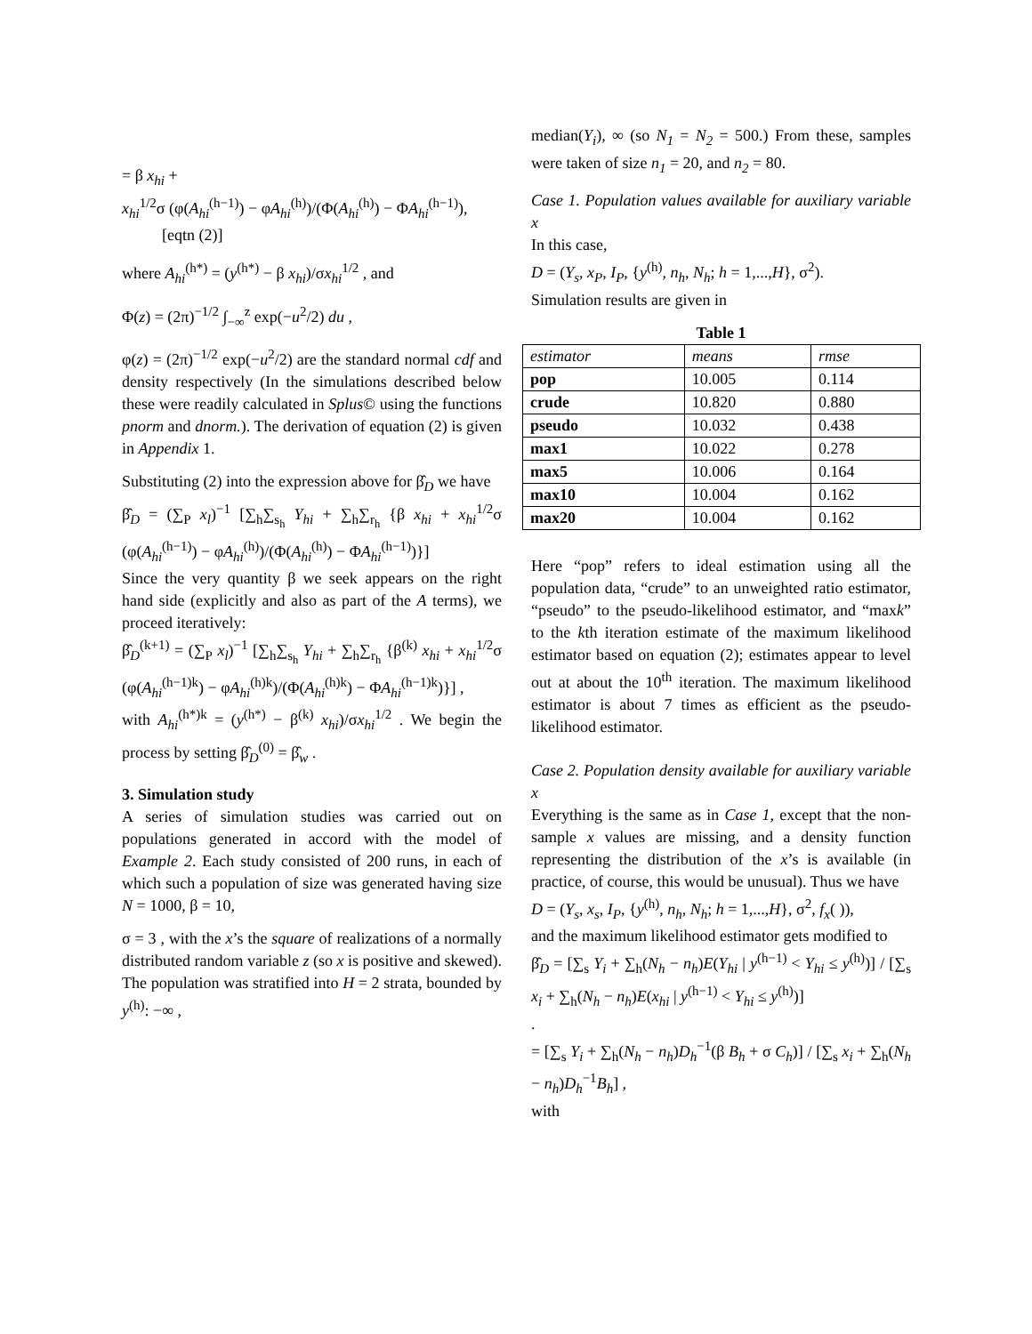= β x<sub>hi</sub> +
x<sub>hi</sub><sup>1/2</sup>σ (φ(A<sub>hi</sub><sup>(h−1)</sup>) − φA<sub>hi</sub><sup>(h)</sup>)/(Φ(A<sub>hi</sub><sup>(h)</sup>) − ΦA<sub>hi</sub><sup>(h−1)</sup>),
[eqtn (2)]
where A<sub>hi</sub><sup>(h*)</sup> = (y<sup>(h*)</sup> − β x<sub>hi</sub>)/σx<sub>hi</sub><sup>1/2</sup> , and
Φ(z) = (2π)<sup>−1/2</sup> ∫<sub>−∞</sub><sup>z</sup> exp(−u<sup>2</sup>/2) du ,
φ(z) = (2π)<sup>−1/2</sup> exp(−u<sup>2</sup>/2) are the standard normal cdf and density respectively (In the simulations described below these were readily calculated in Splus© using the functions pnorm and dnorm.). The derivation of equation (2) is given in Appendix 1.
Substituting (2) into the expression above for β̂<sub>D</sub> we have
β̂<sub>D</sub> = (∑<sub>P</sub> x<sub>l</sub>)<sup>−1</sup> [∑<sub>h</sub>∑<sub>s<sub>h</sub></sub> Y<sub>hi</sub> + ∑<sub>h</sub>∑<sub>r<sub>h</sub></sub> {β x<sub>hi</sub> + x<sub>hi</sub><sup>1/2</sup>σ (φ(A<sub>hi</sub><sup>(h−1)</sup>) − φA<sub>hi</sub><sup>(h)</sup>)/(Φ(A<sub>hi</sub><sup>(h)</sup>) − ΦA<sub>hi</sub><sup>(h−1)</sup>)}]
Since the very quantity β we seek appears on the right hand side (explicitly and also as part of the A terms), we proceed iteratively:
β̂<sub>D</sub><sup>(k+1)</sup> = (∑<sub>P</sub> x<sub>l</sub>)<sup>−1</sup> [∑<sub>h</sub>∑<sub>s<sub>h</sub></sub> Y<sub>hi</sub> + ∑<sub>h</sub>∑<sub>r<sub>h</sub></sub> {β<sup>(k)</sup> x<sub>hi</sub> + x<sub>hi</sub><sup>1/2</sup>σ (φ(A<sub>hi</sub><sup>(h−1)k</sup>) − φA<sub>hi</sub><sup>(h)k</sup>)/(Φ(A<sub>hi</sub><sup>(h)k</sup>) − ΦA<sub>hi</sub><sup>(h−1)k</sup>)}] ,
with A<sub>hi</sub><sup>(h*)k</sup> = (y<sup>(h*)</sup> − β<sup>(k)</sup> x<sub>hi</sub>)/σx<sub>hi</sub><sup>1/2</sup> . We begin the process by setting β̂<sub>D</sub><sup>(0)</sup> = β̂<sub>w</sub> .
3. Simulation study
A series of simulation studies was carried out on populations generated in accord with the model of Example 2. Each study consisted of 200 runs, in each of which such a population of size was generated having size N = 1000, β = 10,
σ = 3 , with the x’s the square of realizations of a normally distributed random variable z (so x is positive and skewed). The population was stratified into H = 2 strata, bounded by y<sup>(h)</sup>: −∞ ,
median(Y<sub>i</sub>), ∞ (so N<sub>1</sub> = N<sub>2</sub> = 500.) From these, samples were taken of size n<sub>1</sub> = 20, and n<sub>2</sub> = 80.
Case 1. Population values available for auxiliary variable x
In this case,
D = (Y<sub>s</sub>, x<sub>P</sub>, I<sub>P</sub>, {y<sup>(h)</sup>, n<sub>h</sub>, N<sub>h</sub>; h = 1,...,H}, σ<sup>2</sup>).
Simulation results are given in
Table 1
| estimator | means | rmse |
| pop | 10.005 | 0.114 |
| crude | 10.820 | 0.880 |
| pseudo | 10.032 | 0.438 |
| max1 | 10.022 | 0.278 |
| max5 | 10.006 | 0.164 |
| max10 | 10.004 | 0.162 |
| max20 | 10.004 | 0.162 |
Here “pop” refers to ideal estimation using all the population data, “crude” to an unweighted ratio estimator, “pseudo” to the pseudo-likelihood estimator, and “maxk” to the kth iteration estimate of the maximum likelihood estimator based on equation (2); estimates appear to level out at about the 10<sup>th</sup> iteration. The maximum likelihood estimator is about 7 times as efficient as the pseudo-likelihood estimator.
Case 2. Population density available for auxiliary variable x
Everything is the same as in Case 1, except that the non-sample x values are missing, and a density function representing the distribution of the x’s is available (in practice, of course, this would be unusual). Thus we have
D = (Y<sub>s</sub>, x<sub>s</sub>, I<sub>P</sub>, {y<sup>(h)</sup>, n<sub>h</sub>, N<sub>h</sub>; h = 1,...,H}, σ<sup>2</sup>, f<sub>x</sub>( )),
and the maximum likelihood estimator gets modified to
β̂<sub>D</sub> = [∑<sub>s</sub> Y<sub>i</sub> + ∑<sub>h</sub>(N<sub>h</sub> − n<sub>h</sub>)E(Y<sub>hi</sub> | y<sup>(h−1)</sup> < Y<sub>hi</sub> ≤ y<sup>(h)</sup>)] / [∑<sub>s</sub> x<sub>i</sub> + ∑<sub>h</sub>(N<sub>h</sub> − n<sub>h</sub>)E(x<sub>hi</sub> | y<sup>(h−1)</sup> < Y<sub>hi</sub> ≤ y<sup>(h)</sup>)]
.
= [∑<sub>s</sub> Y<sub>i</sub> + ∑<sub>h</sub>(N<sub>h</sub> − n<sub>h</sub>)D<sub>h</sub><sup>−1</sup>(β B<sub>h</sub> + σ C<sub>h</sub>)] / [∑<sub>s</sub> x<sub>i</sub> + ∑<sub>h</sub>(N<sub>h</sub> − n<sub>h</sub>)D<sub>h</sub><sup>−1</sup>B<sub>h</sub>] ,
with